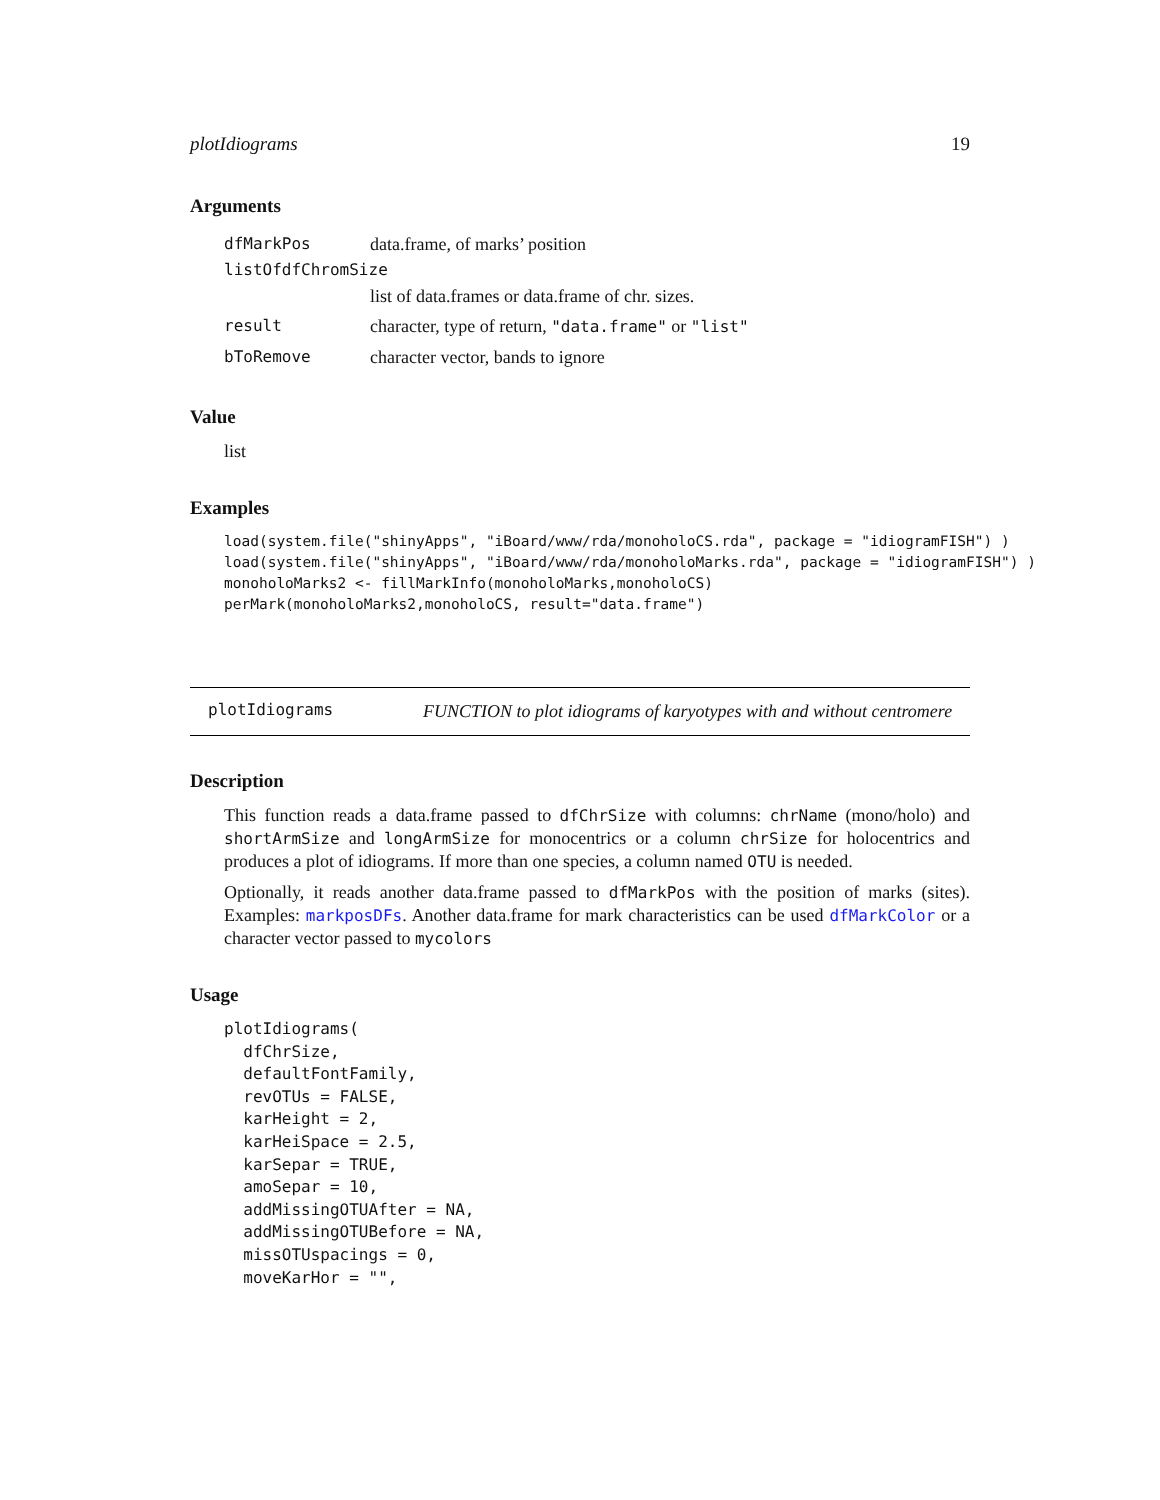plotIdiograms 19
Arguments
dfMarkPos data.frame, of marks’ position
listOfdfChromSize
list of data.frames or data.frame of chr. sizes.
result character, type of return, "data.frame" or "list"
bToRemove character vector, bands to ignore
Value
list
Examples
load(system.file("shinyApps", "iBoard/www/rda/monoholoCS.rda", package = "idiogramFISH") )
load(system.file("shinyApps", "iBoard/www/rda/monoholoMarks.rda", package = "idiogramFISH") )
monoholoMarks2 <- fillMarkInfo(monoholoMarks,monoholoCS)
perMark(monoholoMarks2,monoholoCS, result="data.frame")
plotIdiograms FUNCTION to plot idiograms of karyotypes with and without centromere
Description
This function reads a data.frame passed to dfChrSize with columns: chrName (mono/holo) and shortArmSize and longArmSize for monocentrics or a column chrSize for holocentrics and produces a plot of idiograms. If more than one species, a column named OTU is needed.
Optionally, it reads another data.frame passed to dfMarkPos with the position of marks (sites). Examples: markposDFs. Another data.frame for mark characteristics can be used dfMarkColor or a character vector passed to mycolors
Usage
plotIdiograms(
  dfChrSize,
  defaultFontFamily,
  revOTUs = FALSE,
  karHeight = 2,
  karHeiSpace = 2.5,
  karSepar = TRUE,
  amoSepar = 10,
  addMissingOTUAfter = NA,
  addMissingOTUBefore = NA,
  missOTUspacings = 0,
  moveKarHor = "",